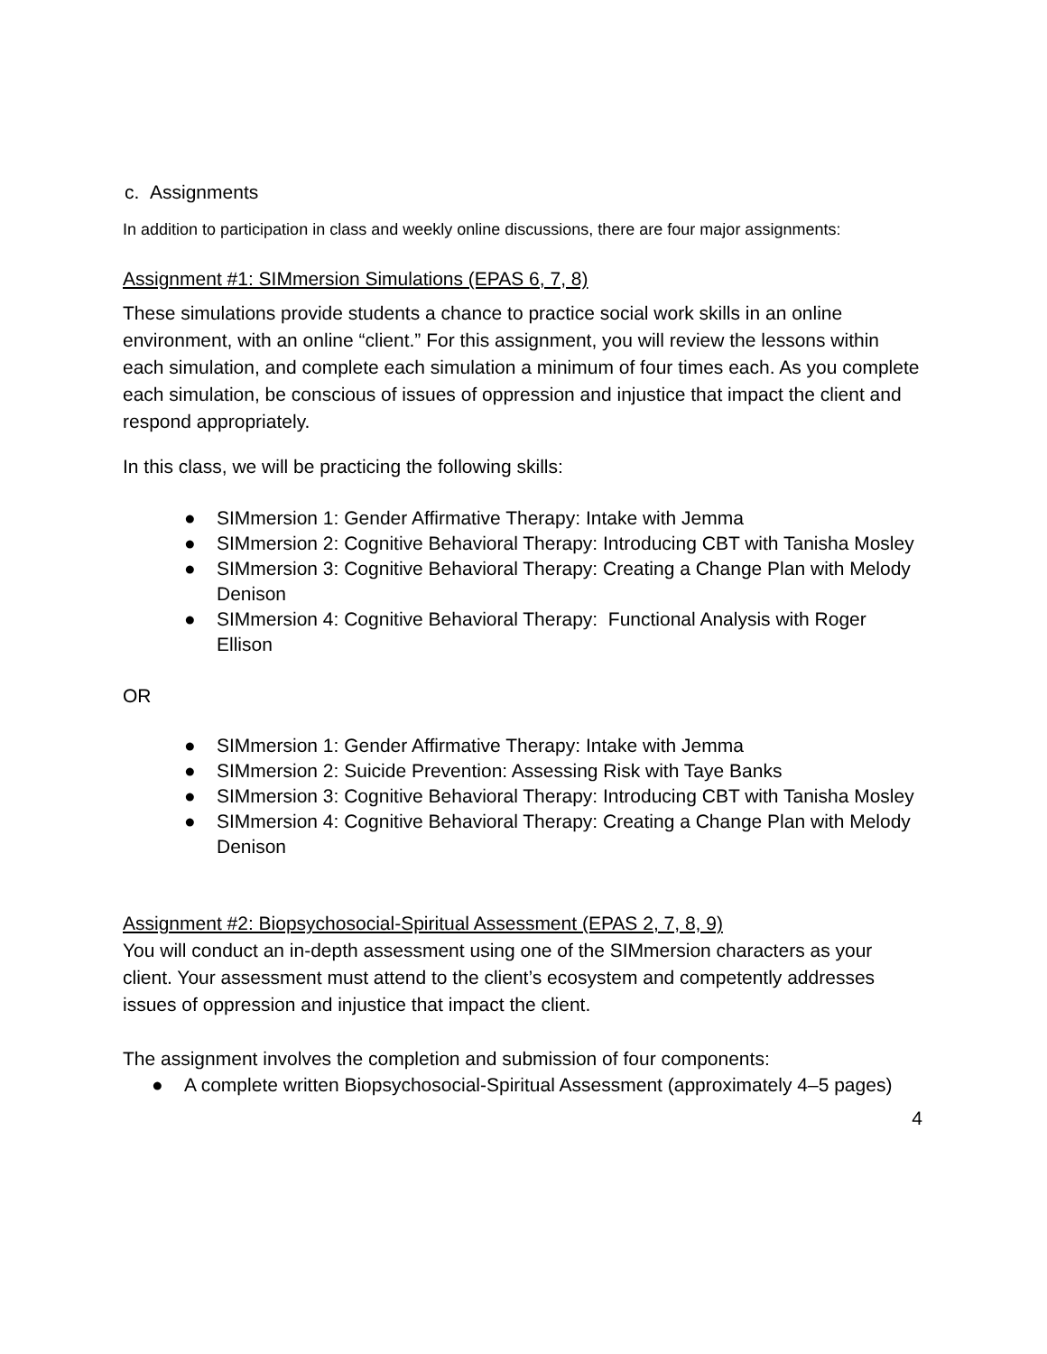c. Assignments
In addition to participation in class and weekly online discussions, there are four major assignments:
Assignment #1: SIMmersion Simulations (EPAS 6, 7, 8)
These simulations provide students a chance to practice social work skills in an online environment, with an online “client.” For this assignment, you will review the lessons within each simulation, and complete each simulation a minimum of four times each. As you complete each simulation, be conscious of issues of oppression and injustice that impact the client and respond appropriately.
In this class, we will be practicing the following skills:
● SIMmersion 1: Gender Affirmative Therapy: Intake with Jemma
● SIMmersion 2: Cognitive Behavioral Therapy: Introducing CBT with Tanisha Mosley
● SIMmersion 3: Cognitive Behavioral Therapy: Creating a Change Plan with Melody Denison
● SIMmersion 4: Cognitive Behavioral Therapy: Functional Analysis with Roger Ellison
OR
● SIMmersion 1: Gender Affirmative Therapy: Intake with Jemma
● SIMmersion 2: Suicide Prevention: Assessing Risk with Taye Banks
● SIMmersion 3: Cognitive Behavioral Therapy: Introducing CBT with Tanisha Mosley
● SIMmersion 4: Cognitive Behavioral Therapy: Creating a Change Plan with Melody Denison
Assignment #2: Biopsychosocial-Spiritual Assessment (EPAS 2, 7, 8, 9)
You will conduct an in-depth assessment using one of the SIMmersion characters as your client. Your assessment must attend to the client’s ecosystem and competently addresses issues of oppression and injustice that impact the client.
The assignment involves the completion and submission of four components:
● A complete written Biopsychosocial-Spiritual Assessment (approximately 4–5 pages)
4